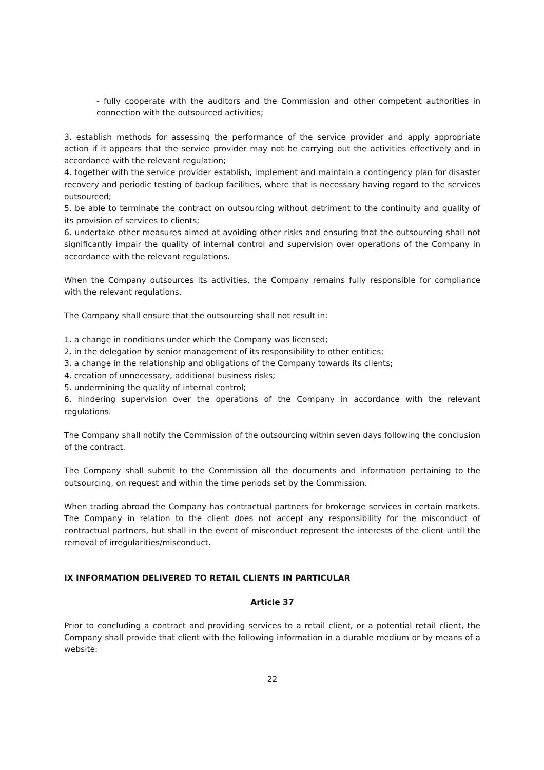- fully cooperate with the auditors and the Commission and other competent authorities in connection with the outsourced activities;
3. establish methods for assessing the performance of the service provider and apply appropriate action if it appears that the service provider may not be carrying out the activities effectively and in accordance with the relevant regulation;
4. together with the service provider establish, implement and maintain a contingency plan for disaster recovery and periodic testing of backup facilities, where that is necessary having regard to the services outsourced;
5. be able to terminate the contract on outsourcing without detriment to the continuity and quality of its provision of services to clients;
6. undertake other measures aimed at avoiding other risks and ensuring that the outsourcing shall not significantly impair the quality of internal control and supervision over operations of the Company in accordance with the relevant regulations.
When the Company outsources its activities, the Company remains fully responsible for compliance with the relevant regulations.
The Company shall ensure that the outsourcing shall not result in:
1. a change in conditions under which the Company was licensed;
2. in the delegation by senior management of its responsibility to other entities;
3. a change in the relationship and obligations of the Company towards its clients;
4. creation of unnecessary, additional business risks;
5. undermining the quality of internal control;
6. hindering supervision over the operations of the Company in accordance with the relevant regulations.
The Company shall notify the Commission of the outsourcing within seven days following the conclusion of the contract.
The Company shall submit to the Commission all the documents and information pertaining to the outsourcing, on request and within the time periods set by the Commission.
When trading abroad the Company has contractual partners for brokerage services in certain markets. The Company in relation to the client does not accept any responsibility for the misconduct of contractual partners, but shall in the event of misconduct represent the interests of the client until the removal of irregularities/misconduct.
IX INFORMATION DELIVERED TO RETAIL CLIENTS IN PARTICULAR
Article 37
Prior to concluding a contract and providing services to a retail client, or a potential retail client, the Company shall provide that client with the following information in a durable medium or by means of a website:
22